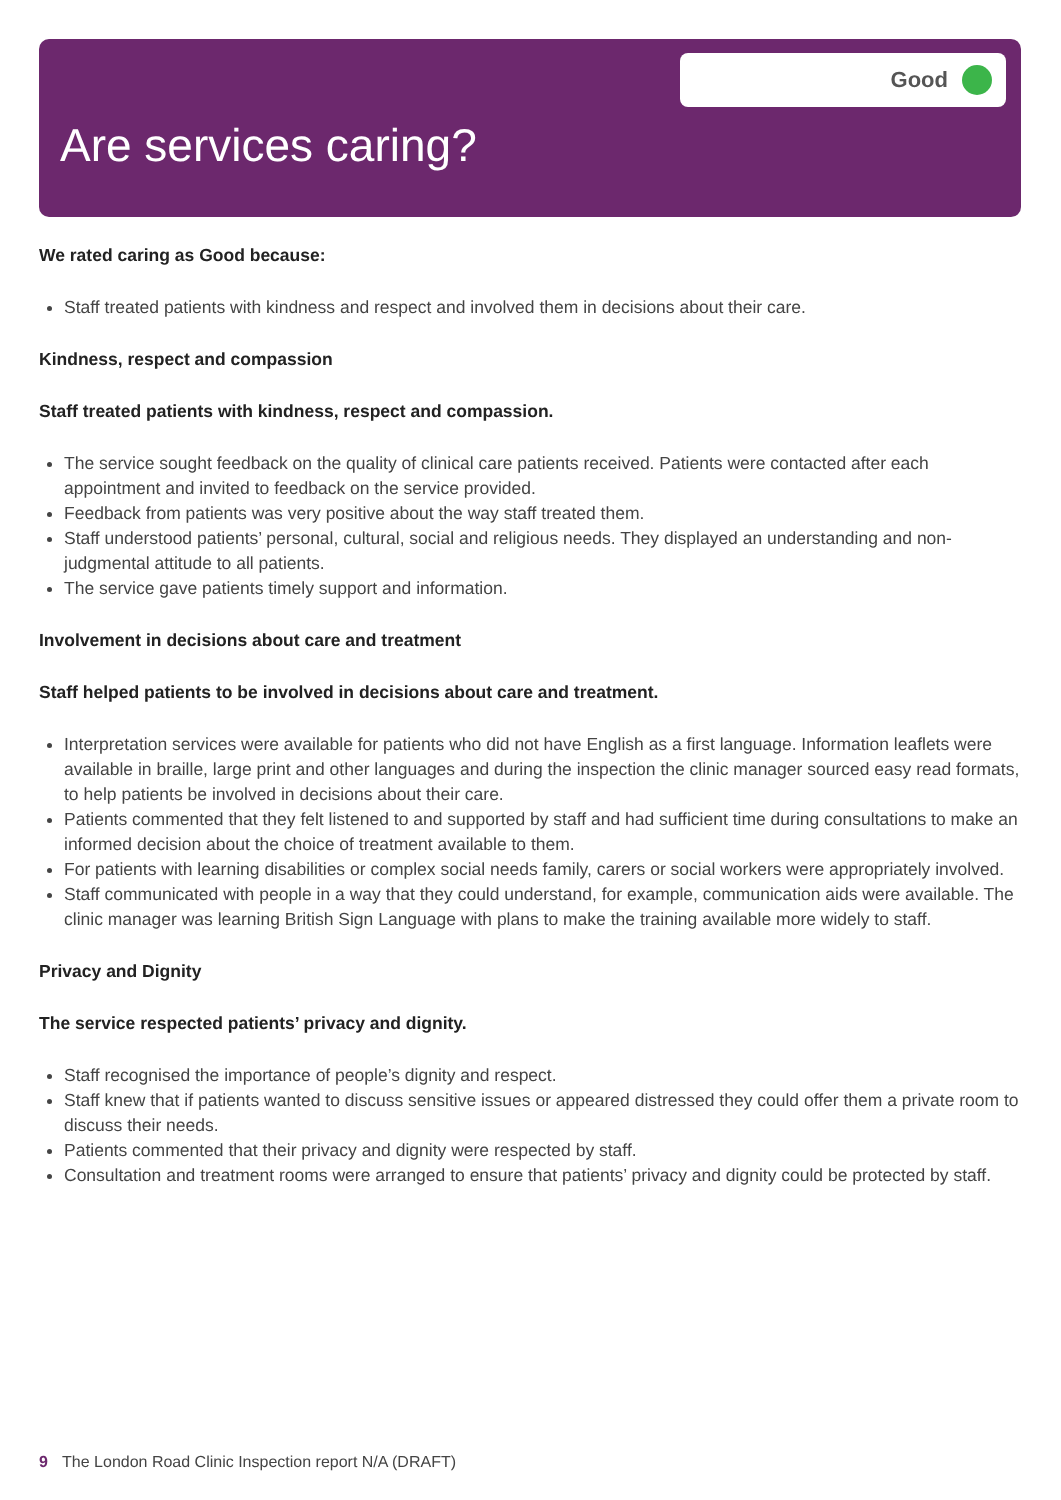Good
Are services caring?
We rated caring as Good because:
Staff treated patients with kindness and respect and involved them in decisions about their care.
Kindness, respect and compassion
Staff treated patients with kindness, respect and compassion.
The service sought feedback on the quality of clinical care patients received. Patients were contacted after each appointment and invited to feedback on the service provided.
Feedback from patients was very positive about the way staff treated them.
Staff understood patients’ personal, cultural, social and religious needs. They displayed an understanding and non-judgmental attitude to all patients.
The service gave patients timely support and information.
Involvement in decisions about care and treatment
Staff helped patients to be involved in decisions about care and treatment.
Interpretation services were available for patients who did not have English as a first language. Information leaflets were available in braille, large print and other languages and during the inspection the clinic manager sourced easy read formats, to help patients be involved in decisions about their care.
Patients commented that they felt listened to and supported by staff and had sufficient time during consultations to make an informed decision about the choice of treatment available to them.
For patients with learning disabilities or complex social needs family, carers or social workers were appropriately involved.
Staff communicated with people in a way that they could understand, for example, communication aids were available. The clinic manager was learning British Sign Language with plans to make the training available more widely to staff.
Privacy and Dignity
The service respected patients’ privacy and dignity.
Staff recognised the importance of people’s dignity and respect.
Staff knew that if patients wanted to discuss sensitive issues or appeared distressed they could offer them a private room to discuss their needs.
Patients commented that their privacy and dignity were respected by staff.
Consultation and treatment rooms were arranged to ensure that patients’ privacy and dignity could be protected by staff.
9 The London Road Clinic Inspection report N/A (DRAFT)